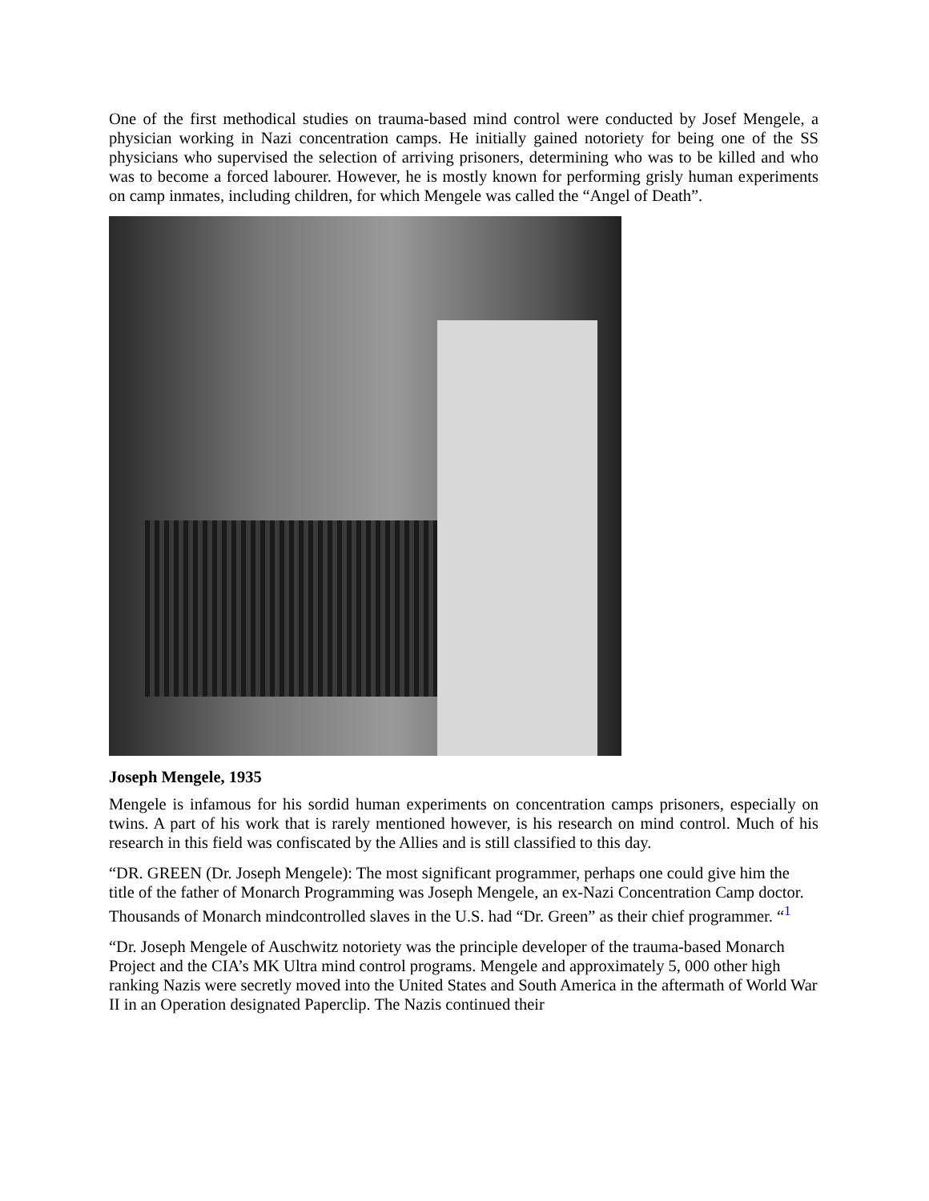One of the first methodical studies on trauma-based mind control were conducted by Josef Mengele, a physician working in Nazi concentration camps. He initially gained notoriety for being one of the SS physicians who supervised the selection of arriving prisoners, determining who was to be killed and who was to become a forced labourer. However, he is mostly known for performing grisly human experiments on camp inmates, including children, for which Mengele was called the “Angel of Death”.
Joseph Mengele, 1935
Mengele is infamous for his sordid human experiments on concentration camps prisoners, especially on twins. A part of his work that is rarely mentioned however, is his research on mind control. Much of his research in this field was confiscated by the Allies and is still classified to this day.
“DR. GREEN (Dr. Joseph Mengele): The most significant programmer, perhaps one could give him the title of the father of Monarch Programming was Joseph Mengele, an ex-Nazi Concentration Camp doctor. Thousands of Monarch mindcontrolled slaves in the U.S. had “Dr. Green” as their chief programmer. “<sup>1</sup>
“Dr. Joseph Mengele of Auschwitz notoriety was the principle developer of the trauma-based Monarch Project and the CIA’s MK Ultra mind control programs. Mengele and approximately 5, 000 other high ranking Nazis were secretly moved into the United States and South America in the aftermath of World War II in an Operation designated Paperclip. The Nazis continued their